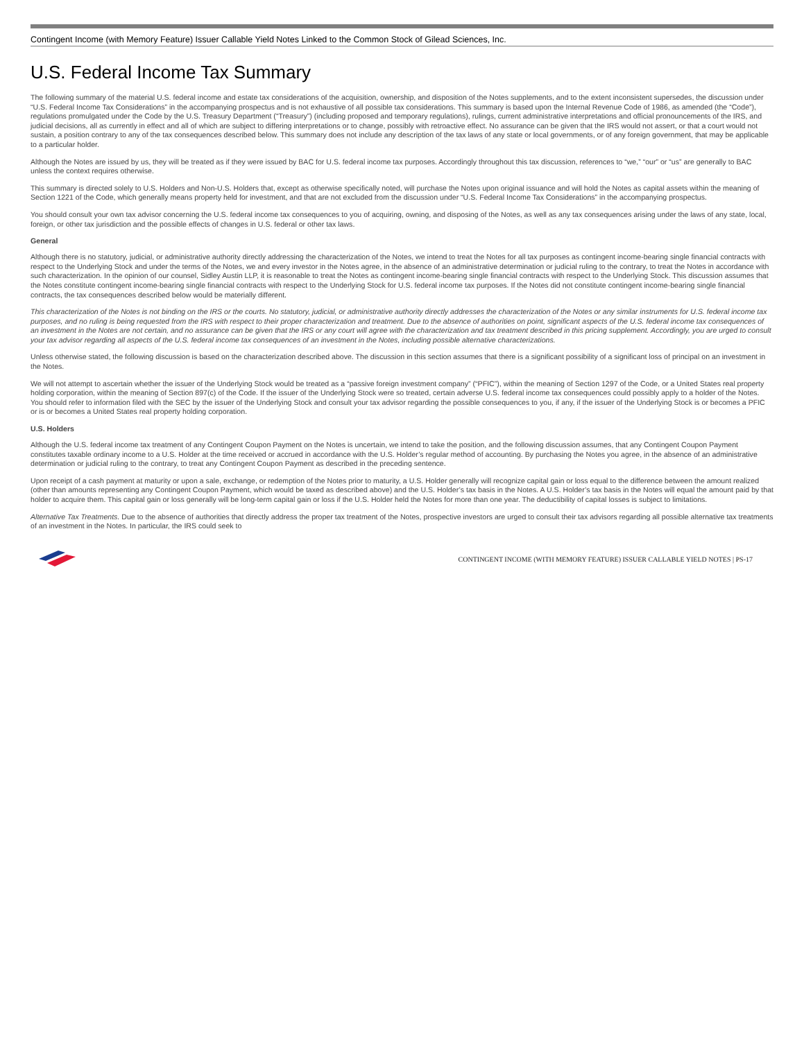Contingent Income (with Memory Feature) Issuer Callable Yield Notes Linked to the Common Stock of Gilead Sciences, Inc.
U.S. Federal Income Tax Summary
The following summary of the material U.S. federal income and estate tax considerations of the acquisition, ownership, and disposition of the Notes supplements, and to the extent inconsistent supersedes, the discussion under “U.S. Federal Income Tax Considerations” in the accompanying prospectus and is not exhaustive of all possible tax considerations. This summary is based upon the Internal Revenue Code of 1986, as amended (the “Code”), regulations promulgated under the Code by the U.S. Treasury Department (“Treasury”) (including proposed and temporary regulations), rulings, current administrative interpretations and official pronouncements of the IRS, and judicial decisions, all as currently in effect and all of which are subject to differing interpretations or to change, possibly with retroactive effect. No assurance can be given that the IRS would not assert, or that a court would not sustain, a position contrary to any of the tax consequences described below. This summary does not include any description of the tax laws of any state or local governments, or of any foreign government, that may be applicable to a particular holder.
Although the Notes are issued by us, they will be treated as if they were issued by BAC for U.S. federal income tax purposes. Accordingly throughout this tax discussion, references to “we,” “our” or “us” are generally to BAC unless the context requires otherwise.
This summary is directed solely to U.S. Holders and Non-U.S. Holders that, except as otherwise specifically noted, will purchase the Notes upon original issuance and will hold the Notes as capital assets within the meaning of Section 1221 of the Code, which generally means property held for investment, and that are not excluded from the discussion under “U.S. Federal Income Tax Considerations” in the accompanying prospectus.
You should consult your own tax advisor concerning the U.S. federal income tax consequences to you of acquiring, owning, and disposing of the Notes, as well as any tax consequences arising under the laws of any state, local, foreign, or other tax jurisdiction and the possible effects of changes in U.S. federal or other tax laws.
General
Although there is no statutory, judicial, or administrative authority directly addressing the characterization of the Notes, we intend to treat the Notes for all tax purposes as contingent income-bearing single financial contracts with respect to the Underlying Stock and under the terms of the Notes, we and every investor in the Notes agree, in the absence of an administrative determination or judicial ruling to the contrary, to treat the Notes in accordance with such characterization. In the opinion of our counsel, Sidley Austin LLP, it is reasonable to treat the Notes as contingent income-bearing single financial contracts with respect to the Underlying Stock. This discussion assumes that the Notes constitute contingent income-bearing single financial contracts with respect to the Underlying Stock for U.S. federal income tax purposes. If the Notes did not constitute contingent income-bearing single financial contracts, the tax consequences described below would be materially different.
This characterization of the Notes is not binding on the IRS or the courts. No statutory, judicial, or administrative authority directly addresses the characterization of the Notes or any similar instruments for U.S. federal income tax purposes, and no ruling is being requested from the IRS with respect to their proper characterization and treatment. Due to the absence of authorities on point, significant aspects of the U.S. federal income tax consequences of an investment in the Notes are not certain, and no assurance can be given that the IRS or any court will agree with the characterization and tax treatment described in this pricing supplement. Accordingly, you are urged to consult your tax advisor regarding all aspects of the U.S. federal income tax consequences of an investment in the Notes, including possible alternative characterizations.
Unless otherwise stated, the following discussion is based on the characterization described above. The discussion in this section assumes that there is a significant possibility of a significant loss of principal on an investment in the Notes.
We will not attempt to ascertain whether the issuer of the Underlying Stock would be treated as a “passive foreign investment company” (“PFIC”), within the meaning of Section 1297 of the Code, or a United States real property holding corporation, within the meaning of Section 897(c) of the Code. If the issuer of the Underlying Stock were so treated, certain adverse U.S. federal income tax consequences could possibly apply to a holder of the Notes. You should refer to information filed with the SEC by the issuer of the Underlying Stock and consult your tax advisor regarding the possible consequences to you, if any, if the issuer of the Underlying Stock is or becomes a PFIC or is or becomes a United States real property holding corporation.
U.S. Holders
Although the U.S. federal income tax treatment of any Contingent Coupon Payment on the Notes is uncertain, we intend to take the position, and the following discussion assumes, that any Contingent Coupon Payment constitutes taxable ordinary income to a U.S. Holder at the time received or accrued in accordance with the U.S. Holder’s regular method of accounting. By purchasing the Notes you agree, in the absence of an administrative determination or judicial ruling to the contrary, to treat any Contingent Coupon Payment as described in the preceding sentence.
Upon receipt of a cash payment at maturity or upon a sale, exchange, or redemption of the Notes prior to maturity, a U.S. Holder generally will recognize capital gain or loss equal to the difference between the amount realized (other than amounts representing any Contingent Coupon Payment, which would be taxed as described above) and the U.S. Holder’s tax basis in the Notes. A U.S. Holder’s tax basis in the Notes will equal the amount paid by that holder to acquire them. This capital gain or loss generally will be long-term capital gain or loss if the U.S. Holder held the Notes for more than one year. The deductibility of capital losses is subject to limitations.
Alternative Tax Treatments. Due to the absence of authorities that directly address the proper tax treatment of the Notes, prospective investors are urged to consult their tax advisors regarding all possible alternative tax treatments of an investment in the Notes. In particular, the IRS could seek to
CONTINGENT INCOME (WITH MEMORY FEATURE) ISSUER CALLABLE YIELD NOTES | PS-17